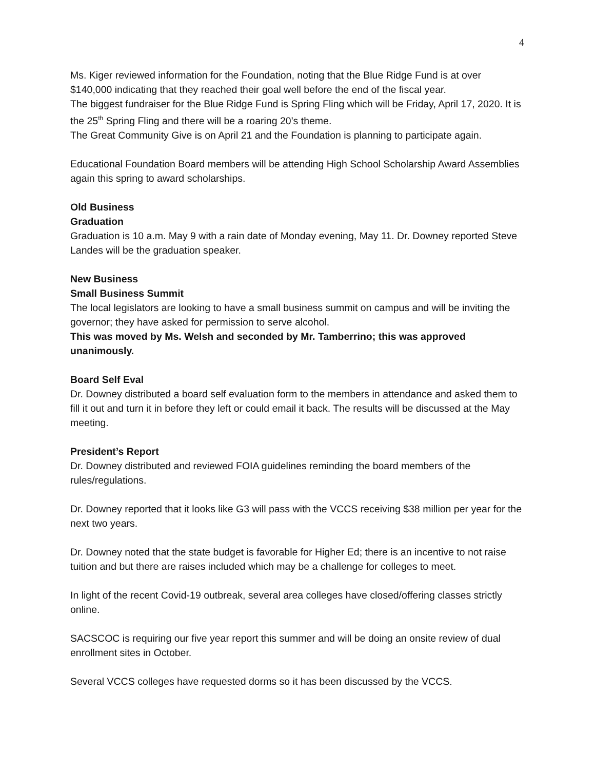4
Ms. Kiger reviewed information for the Foundation, noting that the Blue Ridge Fund is at over $140,000 indicating that they reached their goal well before the end of the fiscal year.
The biggest fundraiser for the Blue Ridge Fund is Spring Fling which will be Friday, April 17, 2020. It is the 25<sup>th</sup> Spring Fling and there will be a roaring 20’s theme.
The Great Community Give is on April 21 and the Foundation is planning to participate again.
Educational Foundation Board members will be attending High School Scholarship Award Assemblies again this spring to award scholarships.
Old Business
Graduation
Graduation is 10 a.m. May 9 with a rain date of Monday evening, May 11. Dr. Downey reported Steve Landes will be the graduation speaker.
New Business
Small Business Summit
The local legislators are looking to have a small business summit on campus and will be inviting the governor; they have asked for permission to serve alcohol.
This was moved by Ms. Welsh and seconded by Mr. Tamberrino; this was approved unanimously.
Board Self Eval
Dr. Downey distributed a board self evaluation form to the members in attendance and asked them to fill it out and turn it in before they left or could email it back. The results will be discussed at the May meeting.
President’s Report
Dr. Downey distributed and reviewed FOIA guidelines reminding the board members of the rules/regulations.
Dr. Downey reported that it looks like G3 will pass with the VCCS receiving $38 million per year for the next two years.
Dr. Downey noted that the state budget is favorable for Higher Ed; there is an incentive to not raise tuition and but there are raises included which may be a challenge for colleges to meet.
In light of the recent Covid-19 outbreak, several area colleges have closed/offering classes strictly online.
SACSCOC is requiring our five year report this summer and will be doing an onsite review of dual enrollment sites in October.
Several VCCS colleges have requested dorms so it has been discussed by the VCCS.